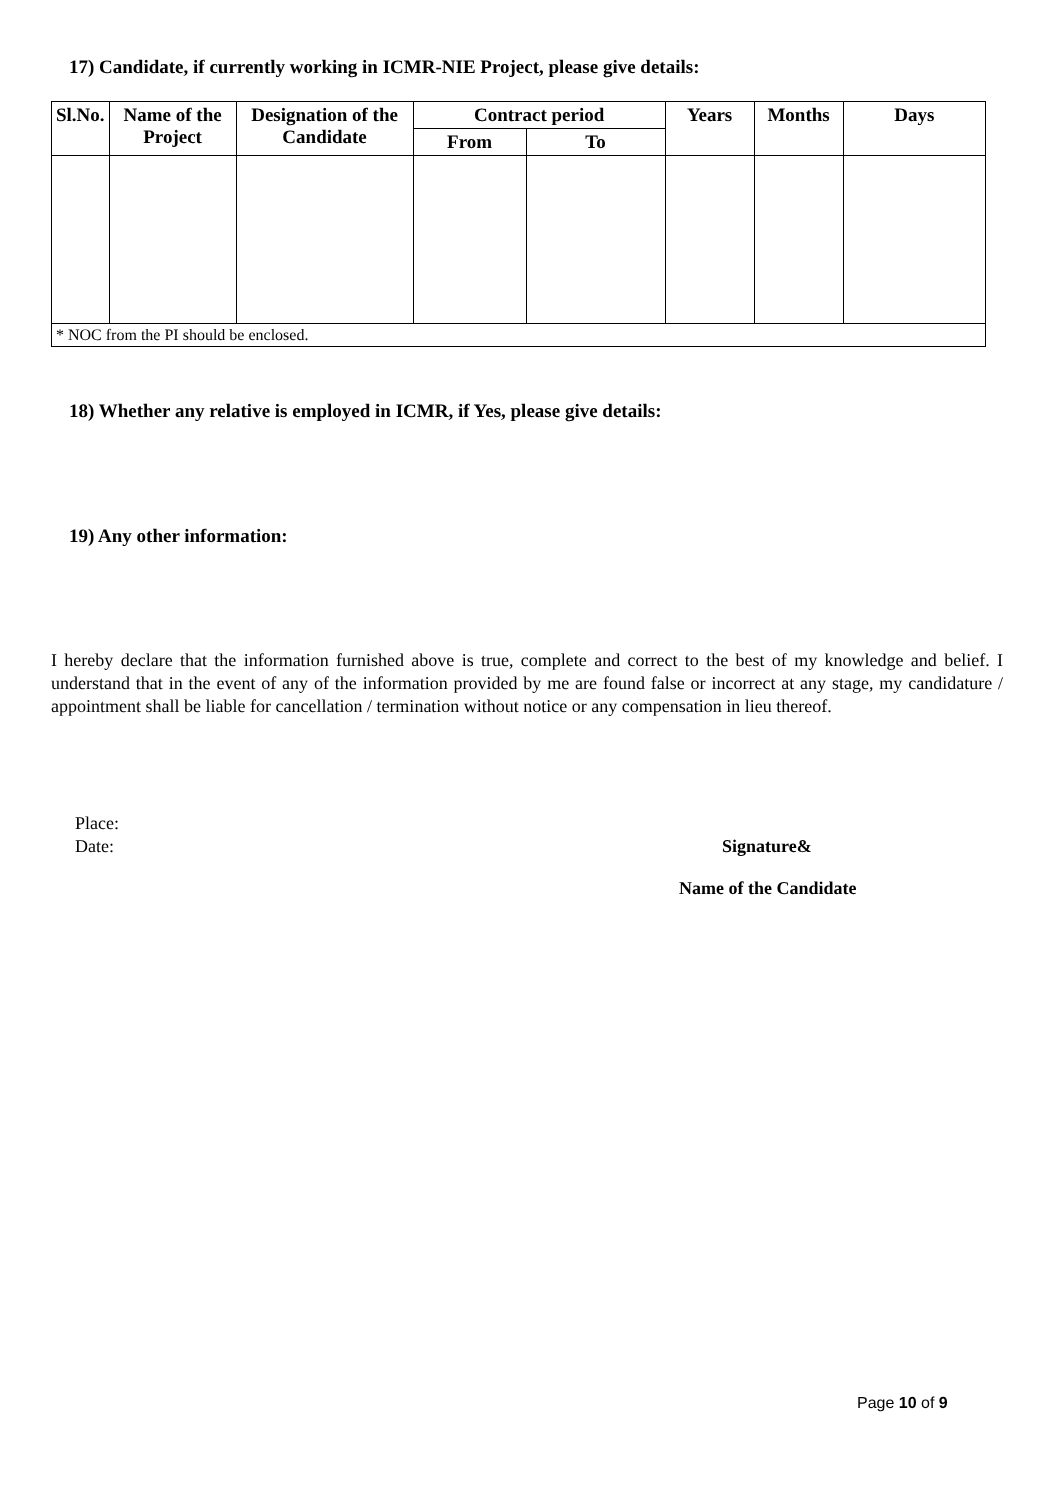17) Candidate, if currently working in ICMR-NIE Project, please give details:
| Sl.No. | Name of the Project | Designation of the Candidate | Contract period | | Years | Months | Days |
| --- | --- | --- | --- | --- | --- | --- | --- |
| | | | From | To | | | |
| * NOC from the PI should be enclosed. | | | | | | | |
18) Whether any relative is employed in ICMR, if Yes, please give details:
19) Any other information:
I hereby declare that the information furnished above is true, complete and correct to the best of my knowledge and belief. I understand that in the event of any of the information provided by me are found false or incorrect at any stage, my candidature / appointment shall be liable for cancellation / termination without notice or any compensation in lieu thereof.
Place:
Date:
Signature&
Name of the Candidate
Page 10 of 9